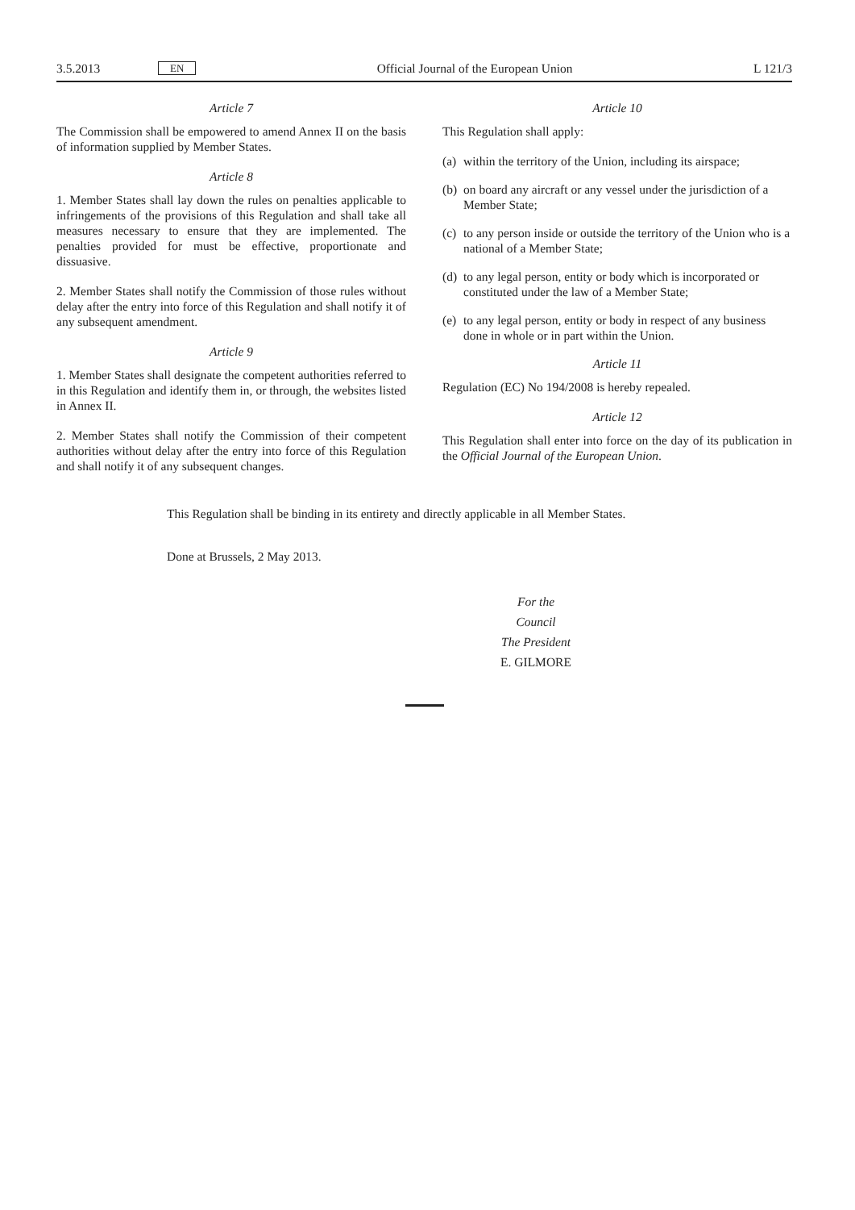3.5.2013 EN Official Journal of the European Union L 121/3
Article 7
The Commission shall be empowered to amend Annex II on the basis of information supplied by Member States.
Article 8
1. Member States shall lay down the rules on penalties applicable to infringements of the provisions of this Regulation and shall take all measures necessary to ensure that they are implemented. The penalties provided for must be effective, proportionate and dissuasive.
2. Member States shall notify the Commission of those rules without delay after the entry into force of this Regulation and shall notify it of any subsequent amendment.
Article 9
1. Member States shall designate the competent authorities referred to in this Regulation and identify them in, or through, the websites listed in Annex II.
2. Member States shall notify the Commission of their competent authorities without delay after the entry into force of this Regulation and shall notify it of any subsequent changes.
Article 10
This Regulation shall apply:
(a) within the territory of the Union, including its airspace;
(b) on board any aircraft or any vessel under the jurisdiction of a Member State;
(c) to any person inside or outside the territory of the Union who is a national of a Member State;
(d) to any legal person, entity or body which is incorporated or constituted under the law of a Member State;
(e) to any legal person, entity or body in respect of any business done in whole or in part within the Union.
Article 11
Regulation (EC) No 194/2008 is hereby repealed.
Article 12
This Regulation shall enter into force on the day of its publication in the Official Journal of the European Union.
This Regulation shall be binding in its entirety and directly applicable in all Member States.
Done at Brussels, 2 May 2013.
For the Council
The President
E. GILMORE